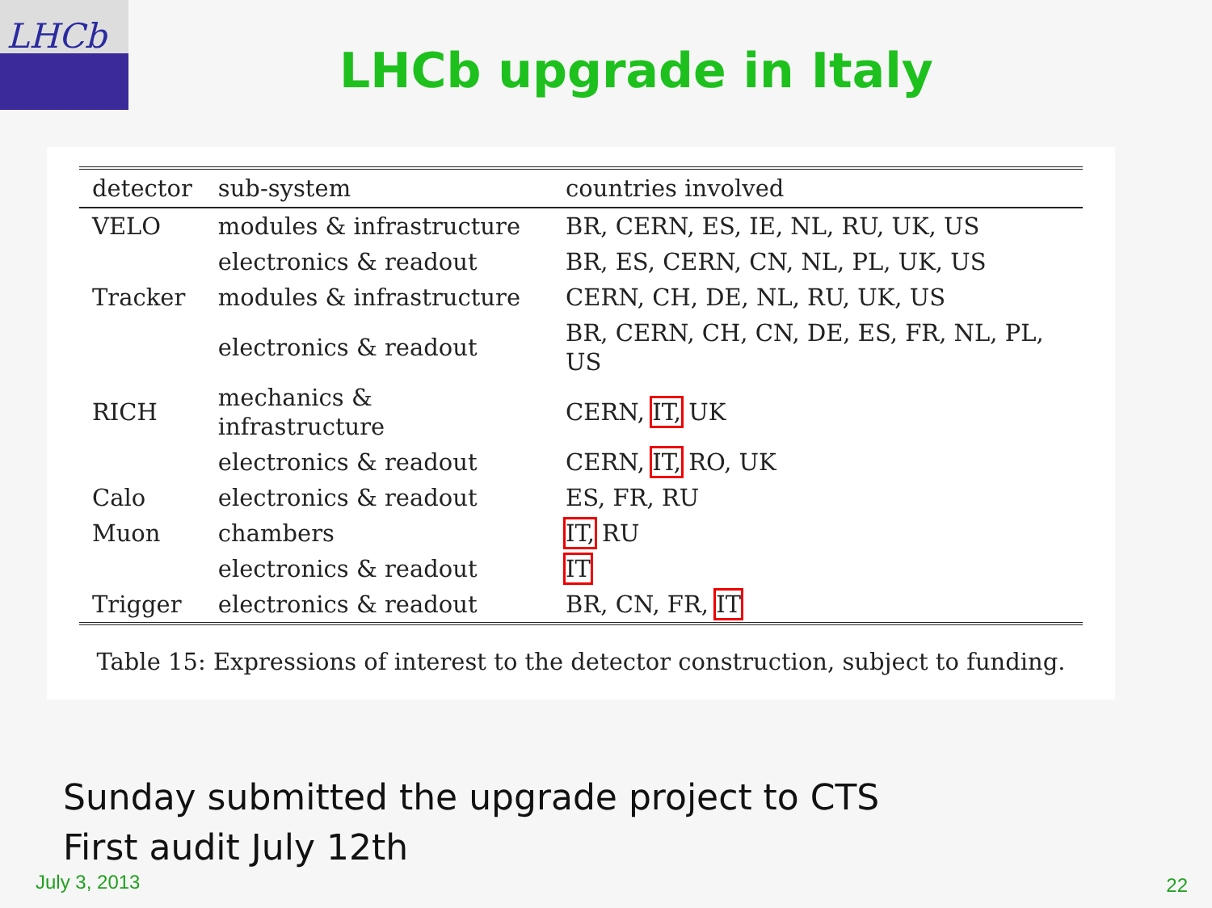LHCb
LHCb upgrade in Italy
| detector | sub-system | countries involved |
| --- | --- | --- |
| VELO | modules & infrastructure | BR, CERN, ES, IE, NL, RU, UK, US |
| | electronics & readout | BR, ES, CERN, CN, NL, PL, UK, US |
| Tracker | modules & infrastructure | CERN, CH, DE, NL, RU, UK, US |
| | electronics & readout | BR, CERN, CH, CN, DE, ES, FR, NL, PL, US |
| RICH | mechanics & infrastructure | CERN, IT, UK |
| | electronics & readout | CERN, IT, RO, UK |
| Calo | electronics & readout | ES, FR, RU |
| Muon | chambers | IT, RU |
| | electronics & readout | IT |
| Trigger | electronics & readout | BR, CN, FR, IT |
Table 15: Expressions of interest to the detector construction, subject to funding.
Sunday submitted the upgrade project to CTS
First audit July 12th
July 3, 2013 22